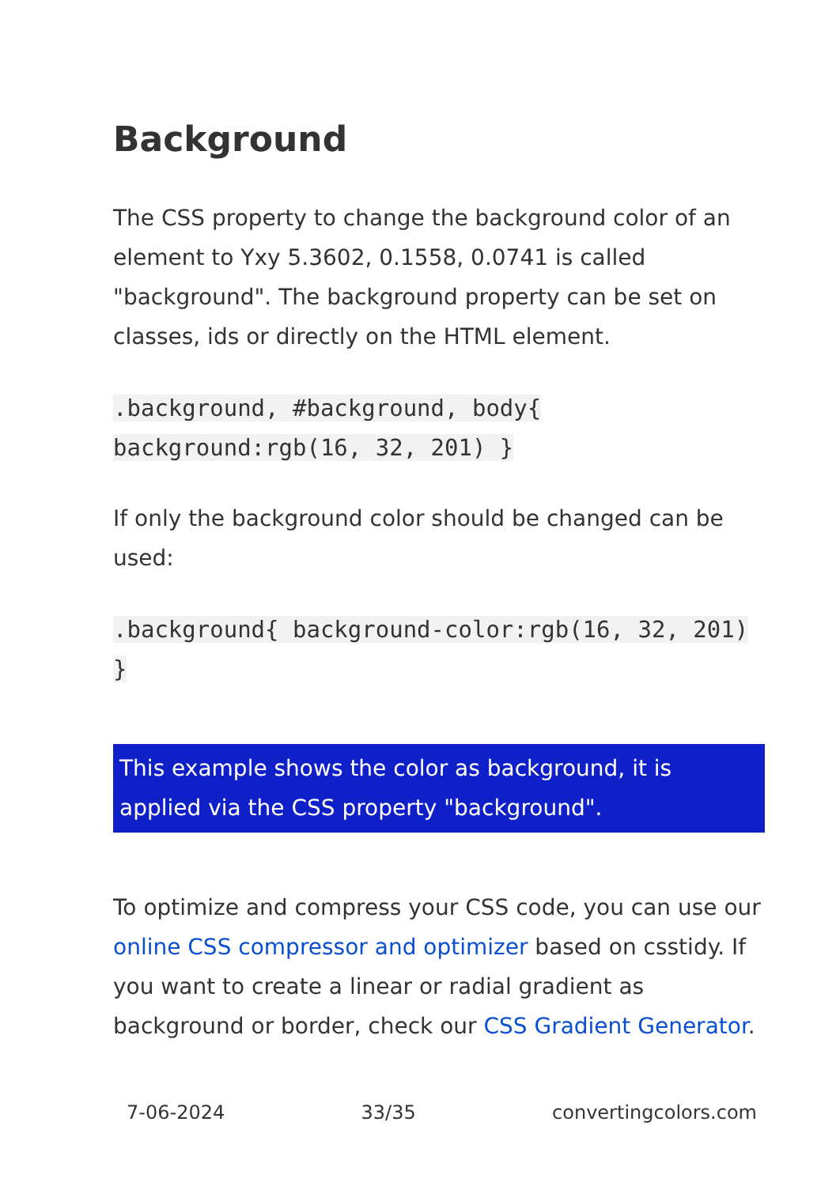Background
The CSS property to change the background color of an element to Yxy 5.3602, 0.1558, 0.0741 is called "background". The background property can be set on classes, ids or directly on the HTML element.
.background, #background, body{ background:rgb(16, 32, 201) }
If only the background color should be changed can be used:
.background{ background-color:rgb(16, 32, 201) }
This example shows the color as background, it is applied via the CSS property "background".
To optimize and compress your CSS code, you can use our online CSS compressor and optimizer based on csstidy. If you want to create a linear or radial gradient as background or border, check our CSS Gradient Generator.
7-06-2024 33/35 convertingcolors.com